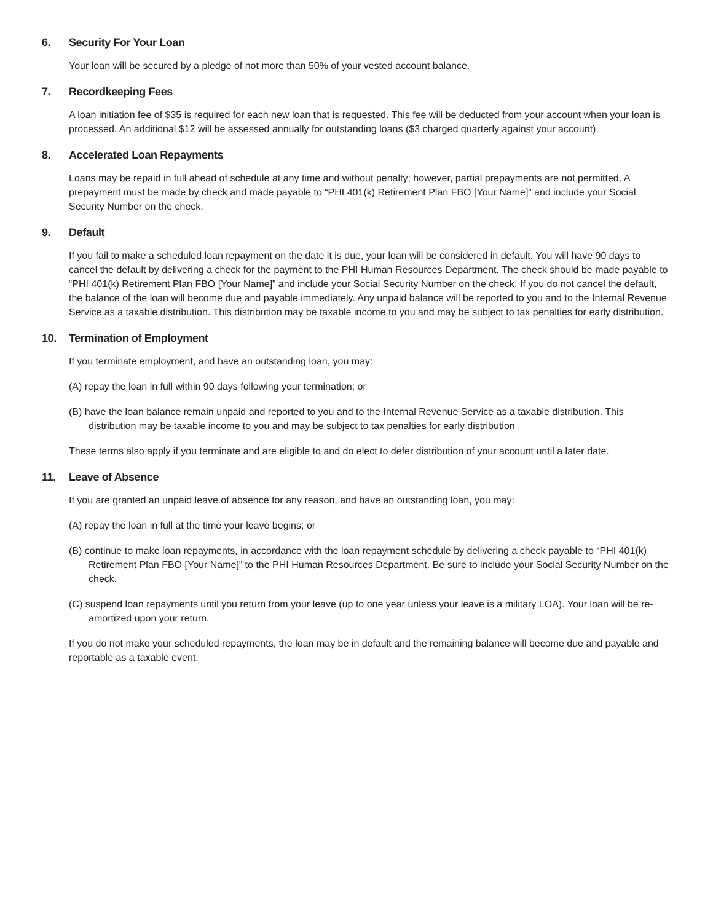6. Security For Your Loan
Your loan will be secured by a pledge of not more than 50% of your vested account balance.
7. Recordkeeping Fees
A loan initiation fee of $35 is required for each new loan that is requested. This fee will be deducted from your account when your loan is processed. An additional $12 will be assessed annually for outstanding loans ($3 charged quarterly against your account).
8. Accelerated Loan Repayments
Loans may be repaid in full ahead of schedule at any time and without penalty; however, partial prepayments are not permitted. A prepayment must be made by check and made payable to “PHI 401(k) Retirement Plan FBO [Your Name]” and include your Social Security Number on the check.
9. Default
If you fail to make a scheduled loan repayment on the date it is due, your loan will be considered in default. You will have 90 days to cancel the default by delivering a check for the payment to the PHI Human Resources Department. The check should be made payable to “PHI 401(k) Retirement Plan FBO [Your Name]” and include your Social Security Number on the check. If you do not cancel the default, the balance of the loan will become due and payable immediately. Any unpaid balance will be reported to you and to the Internal Revenue Service as a taxable distribution. This distribution may be taxable income to you and may be subject to tax penalties for early distribution.
10. Termination of Employment
If you terminate employment, and have an outstanding loan, you may:
(A) repay the loan in full within 90 days following your termination; or
(B) have the loan balance remain unpaid and reported to you and to the Internal Revenue Service as a taxable distribution. This distribution may be taxable income to you and may be subject to tax penalties for early distribution
These terms also apply if you terminate and are eligible to and do elect to defer distribution of your account until a later date.
11. Leave of Absence
If you are granted an unpaid leave of absence for any reason, and have an outstanding loan, you may:
(A) repay the loan in full at the time your leave begins; or
(B) continue to make loan repayments, in accordance with the loan repayment schedule by delivering a check payable to “PHI 401(k) Retirement Plan FBO [Your Name]” to the PHI Human Resources Department. Be sure to include your Social Security Number on the check.
(C) suspend loan repayments until you return from your leave (up to one year unless your leave is a military LOA). Your loan will be re-amortized upon your return.
If you do not make your scheduled repayments, the loan may be in default and the remaining balance will become due and payable and reportable as a taxable event.